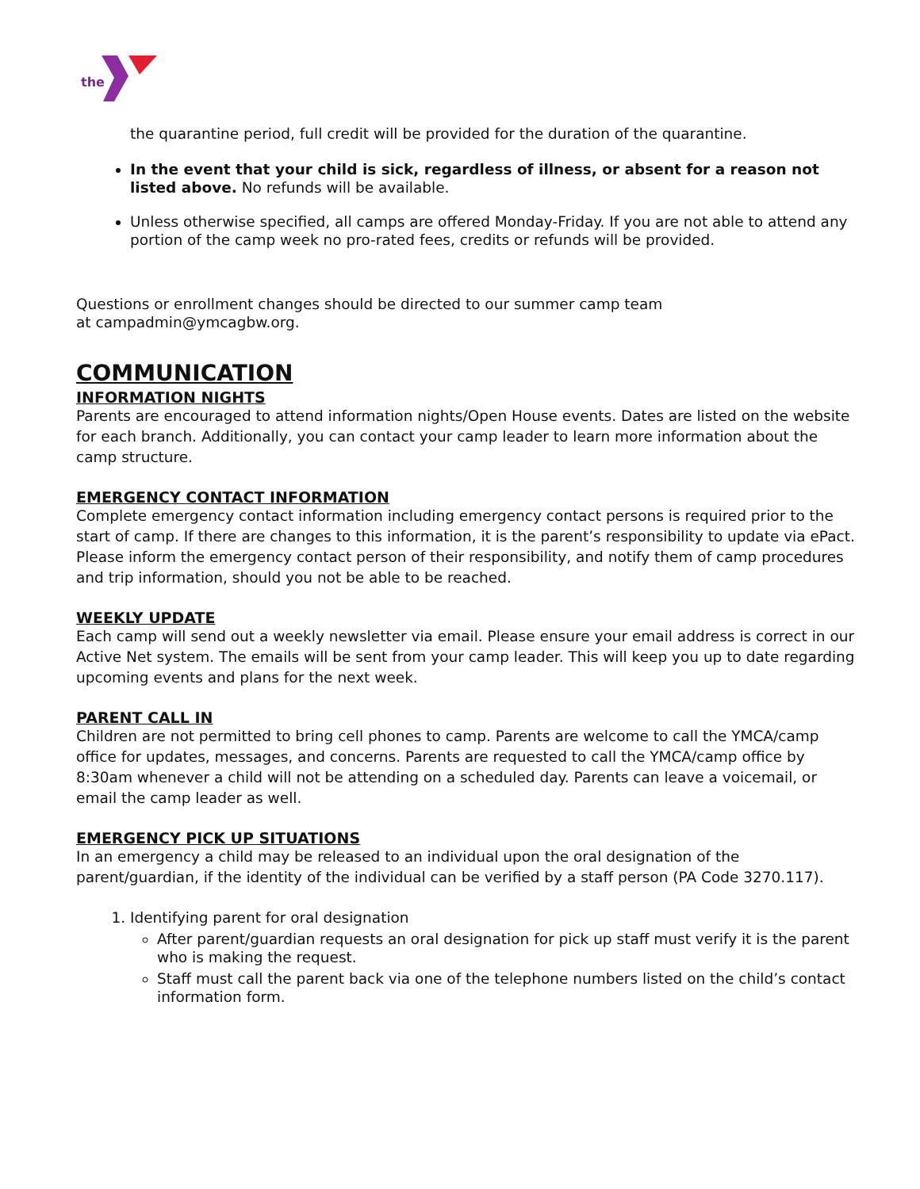the
the quarantine period, full credit will be provided for the duration of the quarantine.
In the event that your child is sick, regardless of illness, or absent for a reason not listed above. No refunds will be available.
Unless otherwise specified, all camps are offered Monday-Friday. If you are not able to attend any portion of the camp week no pro-rated fees, credits or refunds will be provided.
Questions or enrollment changes should be directed to our summer camp team
at campadmin@ymcagbw.org.
COMMUNICATION
INFORMATION NIGHTS
Parents are encouraged to attend information nights/Open House events. Dates are listed on the website for each branch. Additionally, you can contact your camp leader to learn more information about the camp structure.
EMERGENCY CONTACT INFORMATION
Complete emergency contact information including emergency contact persons is required prior to the start of camp. If there are changes to this information, it is the parent’s responsibility to update via ePact. Please inform the emergency contact person of their responsibility, and notify them of camp procedures and trip information, should you not be able to be reached.
WEEKLY UPDATE
Each camp will send out a weekly newsletter via email. Please ensure your email address is correct in our Active Net system. The emails will be sent from your camp leader. This will keep you up to date regarding upcoming events and plans for the next week.
PARENT CALL IN
Children are not permitted to bring cell phones to camp. Parents are welcome to call the YMCA/camp office for updates, messages, and concerns. Parents are requested to call the YMCA/camp office by 8:30am whenever a child will not be attending on a scheduled day. Parents can leave a voicemail, or email the camp leader as well.
EMERGENCY PICK UP SITUATIONS
In an emergency a child may be released to an individual upon the oral designation of the parent/guardian, if the identity of the individual can be verified by a staff person (PA Code 3270.117).
1. Identifying parent for oral designation
After parent/guardian requests an oral designation for pick up staff must verify it is the parent who is making the request.
Staff must call the parent back via one of the telephone numbers listed on the child’s contact information form.